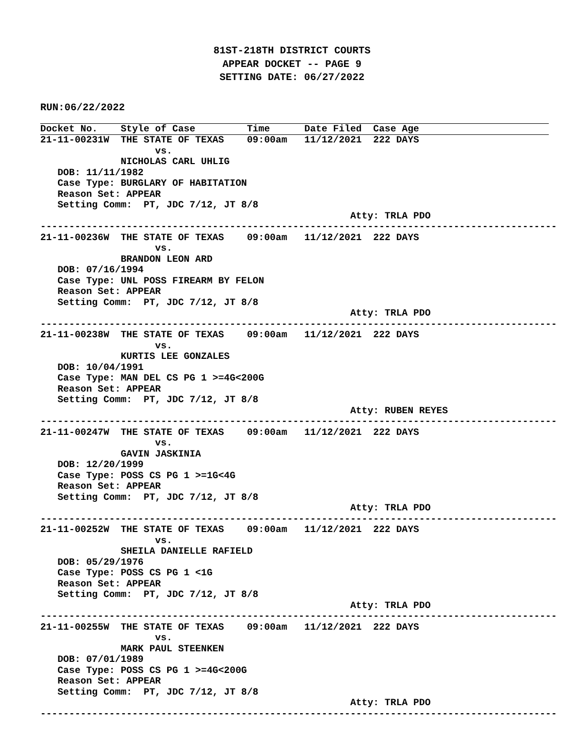81ST-218TH DISTRICT COURTS
APPEAR DOCKET -- PAGE 9
SETTING DATE: 06/27/2022
RUN:06/22/2022
Docket No.    Style of Case         Time      Date Filed  Case Age
21-11-00231W  THE STATE OF TEXAS    09:00am   11/12/2021  222 DAYS
                    vs.
              NICHOLAS CARL UHLIG
   DOB: 11/11/1982
   Case Type: BURGLARY OF HABITATION
   Reason Set: APPEAR
   Setting Comm:  PT, JDC 7/12, JT 8/8
                                                      Atty: TRLA PDO
------------------------------------------------------------------------------------------
21-11-00236W  THE STATE OF TEXAS    09:00am   11/12/2021  222 DAYS
                    vs.
              BRANDON LEON ARD
   DOB: 07/16/1994
   Case Type: UNL POSS FIREARM BY FELON
   Reason Set: APPEAR
   Setting Comm:  PT, JDC 7/12, JT 8/8
                                                      Atty: TRLA PDO
------------------------------------------------------------------------------------------
21-11-00238W  THE STATE OF TEXAS    09:00am   11/12/2021  222 DAYS
                    vs.
              KURTIS LEE GONZALES
   DOB: 10/04/1991
   Case Type: MAN DEL CS PG 1 >=4G<200G
   Reason Set: APPEAR
   Setting Comm:  PT, JDC 7/12, JT 8/8
                                                      Atty: RUBEN REYES
------------------------------------------------------------------------------------------
21-11-00247W  THE STATE OF TEXAS    09:00am   11/12/2021  222 DAYS
                    vs.
              GAVIN JASKINIA
   DOB: 12/20/1999
   Case Type: POSS CS PG 1 >=1G<4G
   Reason Set: APPEAR
   Setting Comm:  PT, JDC 7/12, JT 8/8
                                                      Atty: TRLA PDO
------------------------------------------------------------------------------------------
21-11-00252W  THE STATE OF TEXAS    09:00am   11/12/2021  222 DAYS
                    vs.
              SHEILA DANIELLE RAFIELD
   DOB: 05/29/1976
   Case Type: POSS CS PG 1 <1G
   Reason Set: APPEAR
   Setting Comm:  PT, JDC 7/12, JT 8/8
                                                      Atty: TRLA PDO
------------------------------------------------------------------------------------------
21-11-00255W  THE STATE OF TEXAS    09:00am   11/12/2021  222 DAYS
                    vs.
              MARK PAUL STEENKEN
   DOB: 07/01/1989
   Case Type: POSS CS PG 1 >=4G<200G
   Reason Set: APPEAR
   Setting Comm:  PT, JDC 7/12, JT 8/8
                                                      Atty: TRLA PDO
------------------------------------------------------------------------------------------